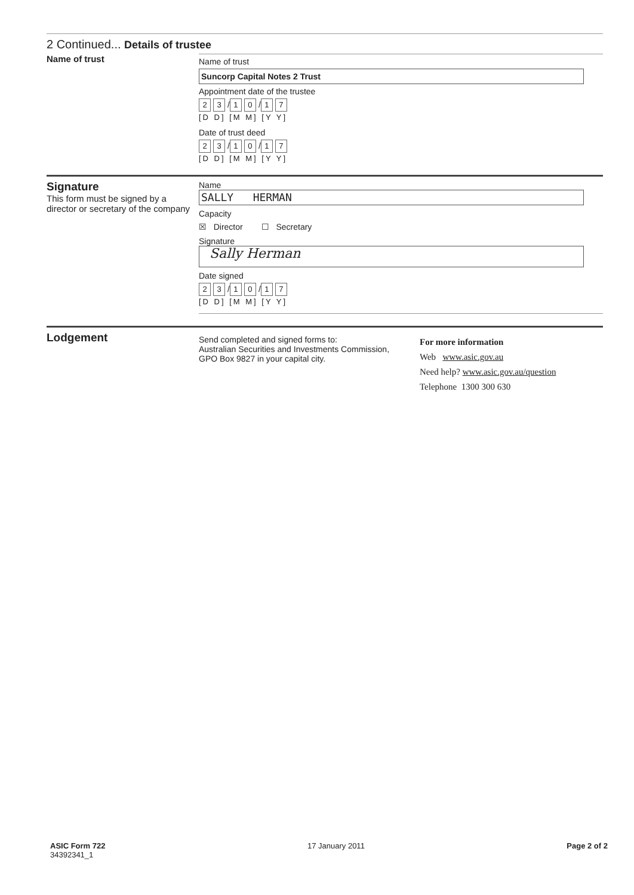2 Continued... Details of trustee
Name of trust
Name of trust
Suncorp Capital Notes 2 Trust
Appointment date of the trustee
2 3 / 1 0 / 1 7
[D D] [M M] [Y Y]
Date of trust deed
2 3 / 1 0 / 1 7
[D D] [M M] [Y Y]
Signature
This form must be signed by a director or secretary of the company
Name
SALLY HERMAN
Capacity
☒ Director ☐ Secretary
Signature
Sally Herman
Date signed
2 3 / 1 0 / 1 7
[D D] [M M] [Y Y]
Lodgement
Send completed and signed forms to:
Australian Securities and Investments Commission,
GPO Box 9827 in your capital city.
For more information
Web www.asic.gov.au
Need help? www.asic.gov.au/question
Telephone 1300 300 630
ASIC Form 722
34392341_1
17 January 2011 Page 2 of 2